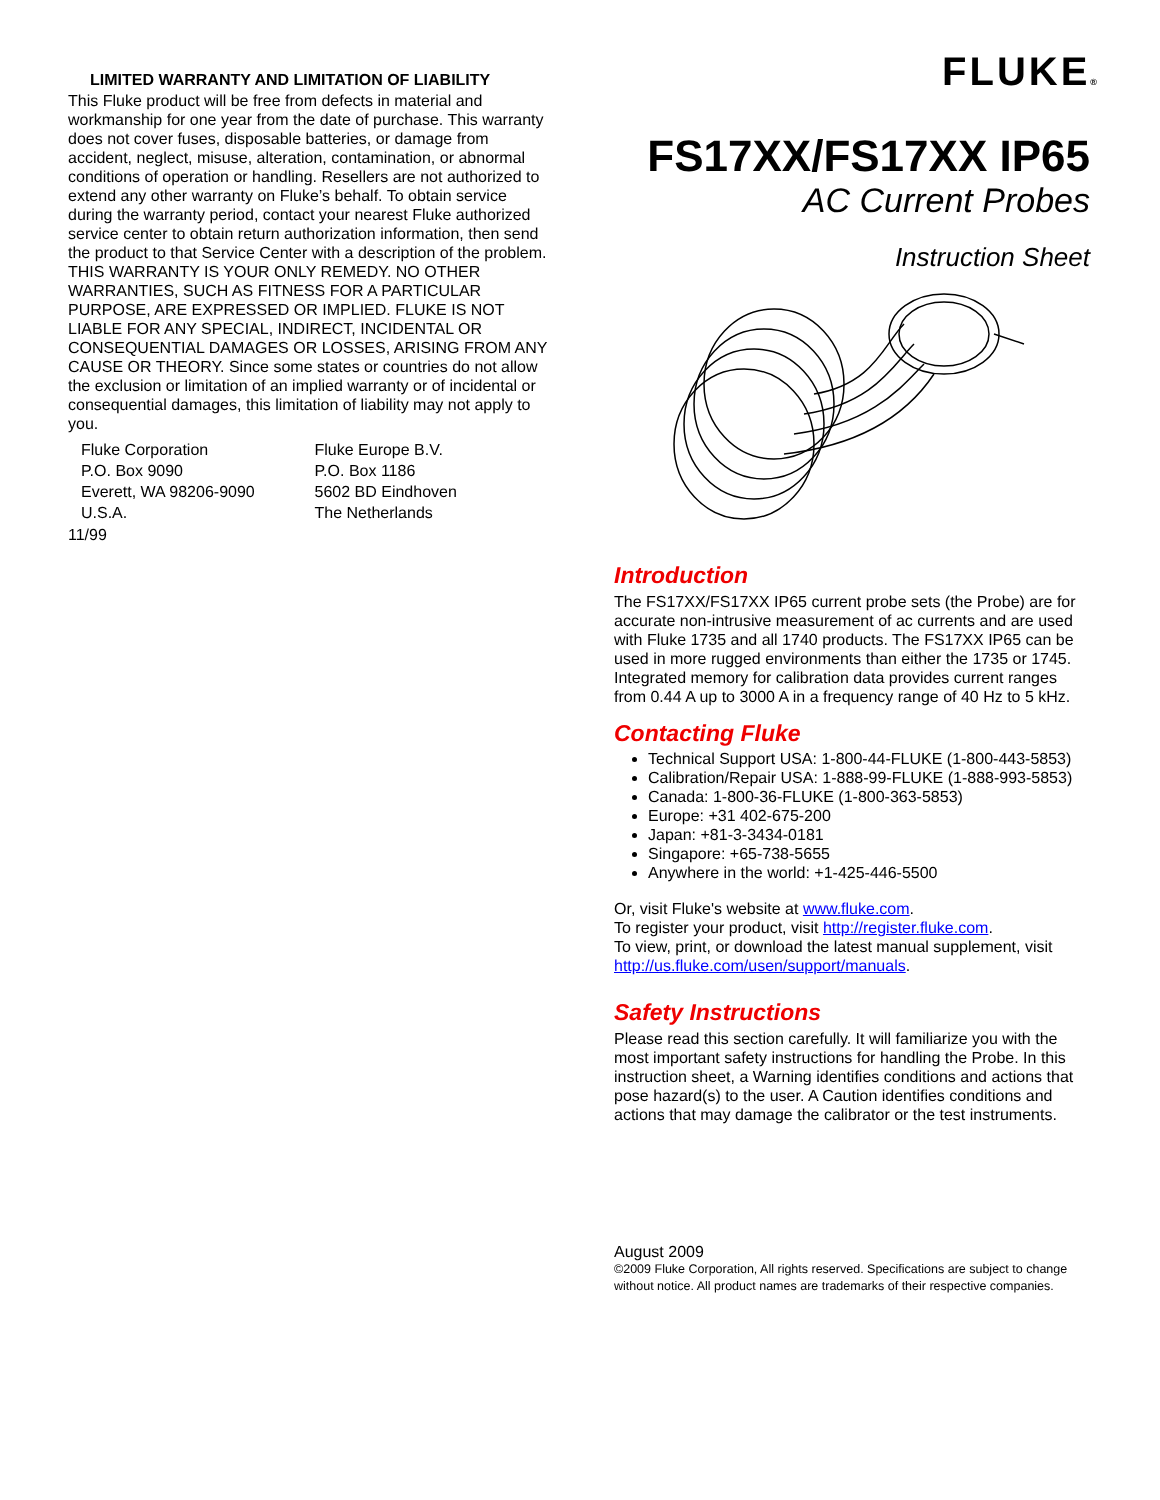LIMITED WARRANTY AND LIMITATION OF LIABILITY
This Fluke product will be free from defects in material and workmanship for one year from the date of purchase. This warranty does not cover fuses, disposable batteries, or damage from accident, neglect, misuse, alteration, contamination, or abnormal conditions of operation or handling. Resellers are not authorized to extend any other warranty on Fluke’s behalf. To obtain service during the warranty period, contact your nearest Fluke authorized service center to obtain return authorization information, then send the product to that Service Center with a description of the problem.
THIS WARRANTY IS YOUR ONLY REMEDY. NO OTHER WARRANTIES, SUCH AS FITNESS FOR A PARTICULAR PURPOSE, ARE EXPRESSED OR IMPLIED. FLUKE IS NOT LIABLE FOR ANY SPECIAL, INDIRECT, INCIDENTAL OR CONSEQUENTIAL DAMAGES OR LOSSES, ARISING FROM ANY CAUSE OR THEORY. Since some states or countries do not allow the exclusion or limitation of an implied warranty or of incidental or consequential damages, this limitation of liability may not apply to you.
Fluke Corporation
P.O. Box 9090
Everett, WA 98206-9090
U.S.A.
Fluke Europe B.V.
P.O. Box 1186
5602 BD Eindhoven
The Netherlands
11/99
FLUKE®
FS17XX/FS17XX IP65
AC Current Probes
Instruction Sheet
Introduction
The FS17XX/FS17XX IP65 current probe sets (the Probe) are for accurate non-intrusive measurement of ac currents and are used with Fluke 1735 and all 1740 products. The FS17XX IP65 can be used in more rugged environments than either the 1735 or 1745. Integrated memory for calibration data provides current ranges from 0.44 A up to 3000 A in a frequency range of 40 Hz to 5 kHz.
Contacting Fluke
Technical Support USA: 1-800-44-FLUKE (1-800-443-5853)
Calibration/Repair USA: 1-888-99-FLUKE (1-888-993-5853)
Canada: 1-800-36-FLUKE (1-800-363-5853)
Europe: +31 402-675-200
Japan: +81-3-3434-0181
Singapore: +65-738-5655
Anywhere in the world: +1-425-446-5500
Or, visit Fluke's website at www.fluke.com.
To register your product, visit http://register.fluke.com.
To view, print, or download the latest manual supplement, visit http://us.fluke.com/usen/support/manuals.
Safety Instructions
Please read this section carefully. It will familiarize you with the most important safety instructions for handling the Probe. In this instruction sheet, a Warning identifies conditions and actions that pose hazard(s) to the user. A Caution identifies conditions and actions that may damage the calibrator or the test instruments.
August 2009
©2009 Fluke Corporation, All rights reserved. Specifications are subject to change without notice. All product names are trademarks of their respective companies.